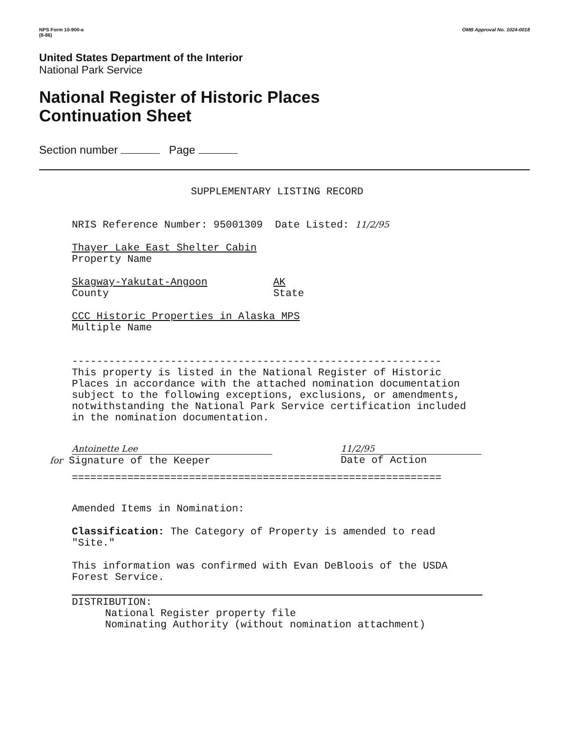NPS Form 10-900-a
(8-86)
OMB Approval No. 1024-0018
United States Department of the Interior
National Park Service
National Register of Historic Places
Continuation Sheet
Section number Page
SUPPLEMENTARY LISTING RECORD
NRIS Reference Number: 95001309 Date Listed: 11/2/95
Thayer Lake East Shelter Cabin
Property Name
Skagway-Yakutat-Angoon
County
AK
State
CCC Historic Properties in Alaska MPS
Multiple Name
------------------------------------------------------------
This property is listed in the National Register of Historic Places in accordance with the attached nomination documentation subject to the following exceptions, exclusions, or amendments, notwithstanding the National Park Service certification included in the nomination documentation.
Antoinette Lee 11/2/95
for Signature of the Keeper Date of Action
============================================================
Amended Items in Nomination:
Classification: The Category of Property is amended to read "Site."
This information was confirmed with Evan DeBloois of the USDA Forest Service.
DISTRIBUTION:
National Register property file
Nominating Authority (without nomination attachment)